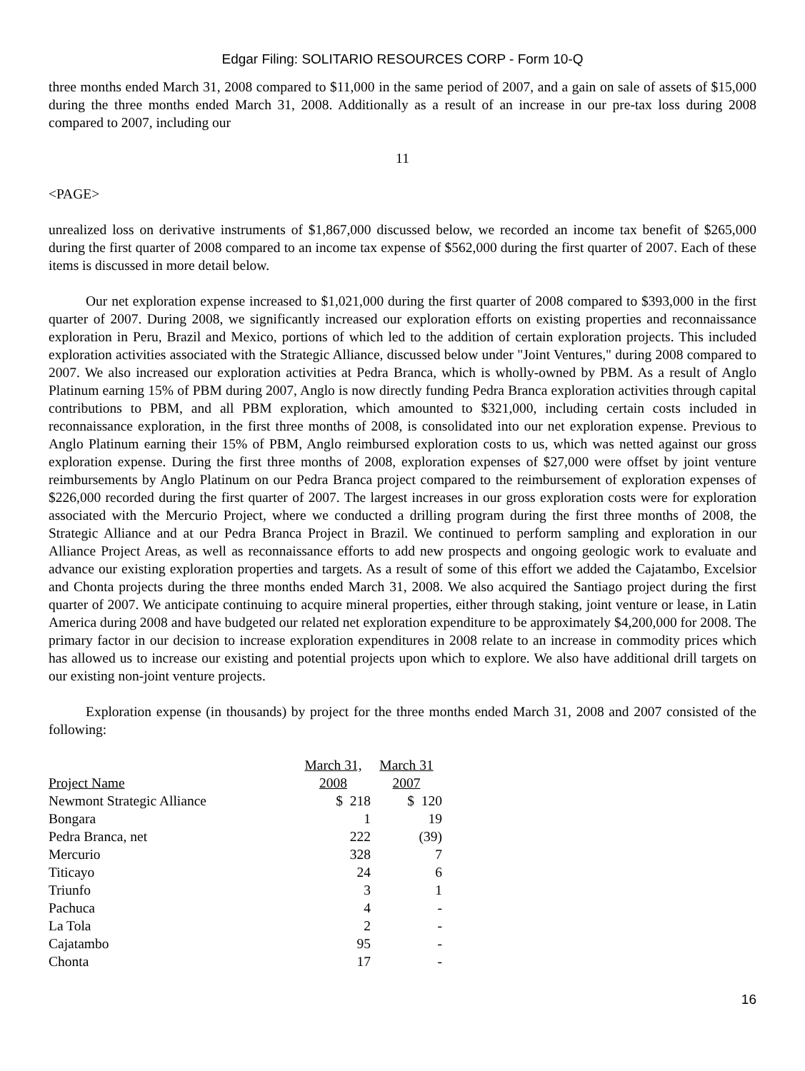Edgar Filing: SOLITARIO RESOURCES CORP - Form 10-Q
three months ended March 31, 2008 compared to $11,000 in the same period of 2007, and a gain on sale of assets of $15,000 during the three months ended March 31, 2008. Additionally as a result of an increase in our pre-tax loss during 2008 compared to 2007, including our
11
<PAGE>
unrealized loss on derivative instruments of $1,867,000 discussed below, we recorded an income tax benefit of $265,000 during the first quarter of 2008 compared to an income tax expense of $562,000 during the first quarter of 2007. Each of these items is discussed in more detail below.
Our net exploration expense increased to $1,021,000 during the first quarter of 2008 compared to $393,000 in the first quarter of 2007. During 2008, we significantly increased our exploration efforts on existing properties and reconnaissance exploration in Peru, Brazil and Mexico, portions of which led to the addition of certain exploration projects. This included exploration activities associated with the Strategic Alliance, discussed below under "Joint Ventures," during 2008 compared to 2007. We also increased our exploration activities at Pedra Branca, which is wholly-owned by PBM. As a result of Anglo Platinum earning 15% of PBM during 2007, Anglo is now directly funding Pedra Branca exploration activities through capital contributions to PBM, and all PBM exploration, which amounted to $321,000, including certain costs included in reconnaissance exploration, in the first three months of 2008, is consolidated into our net exploration expense. Previous to Anglo Platinum earning their 15% of PBM, Anglo reimbursed exploration costs to us, which was netted against our gross exploration expense. During the first three months of 2008, exploration expenses of $27,000 were offset by joint venture reimbursements by Anglo Platinum on our Pedra Branca project compared to the reimbursement of exploration expenses of $226,000 recorded during the first quarter of 2007. The largest increases in our gross exploration costs were for exploration associated with the Mercurio Project, where we conducted a drilling program during the first three months of 2008, the Strategic Alliance and at our Pedra Branca Project in Brazil. We continued to perform sampling and exploration in our Alliance Project Areas, as well as reconnaissance efforts to add new prospects and ongoing geologic work to evaluate and advance our existing exploration properties and targets. As a result of some of this effort we added the Cajatambo, Excelsior and Chonta projects during the three months ended March 31, 2008. We also acquired the Santiago project during the first quarter of 2007. We anticipate continuing to acquire mineral properties, either through staking, joint venture or lease, in Latin America during 2008 and have budgeted our related net exploration expenditure to be approximately $4,200,000 for 2008. The primary factor in our decision to increase exploration expenditures in 2008 relate to an increase in commodity prices which has allowed us to increase our existing and potential projects upon which to explore. We also have additional drill targets on our existing non-joint venture projects.
Exploration expense (in thousands) by project for the three months ended March 31, 2008 and 2007 consisted of the following:
| | March 31, | March 31 |
| --- | --- | --- |
| Project Name | 2008 | 2007 |
| Newmont Strategic Alliance | $ 218 | $ 120 |
| Bongara | 1 | 19 |
| Pedra Branca, net | 222 | (39) |
| Mercurio | 328 | 7 |
| Titicayo | 24 | 6 |
| Triunfo | 3 | 1 |
| Pachuca | 4 | - |
| La Tola | 2 | - |
| Cajatambo | 95 | - |
| Chonta | 17 | - |
16